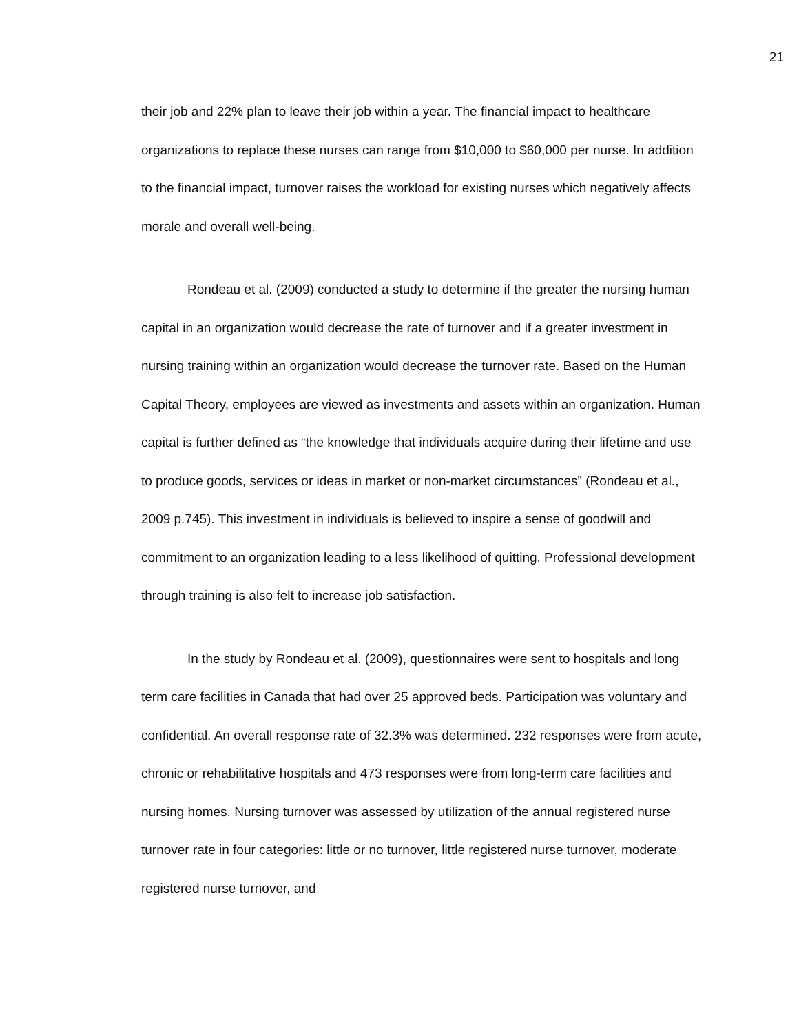21
their job and 22% plan to leave their job within a year. The financial impact to healthcare organizations to replace these nurses can range from $10,000 to $60,000 per nurse. In addition to the financial impact, turnover raises the workload for existing nurses which negatively affects morale and overall well-being.
Rondeau et al. (2009) conducted a study to determine if the greater the nursing human capital in an organization would decrease the rate of turnover and if a greater investment in nursing training within an organization would decrease the turnover rate. Based on the Human Capital Theory, employees are viewed as investments and assets within an organization. Human capital is further defined as “the knowledge that individuals acquire during their lifetime and use to produce goods, services or ideas in market or non-market circumstances” (Rondeau et al., 2009 p.745). This investment in individuals is believed to inspire a sense of goodwill and commitment to an organization leading to a less likelihood of quitting. Professional development through training is also felt to increase job satisfaction.
In the study by Rondeau et al. (2009), questionnaires were sent to hospitals and long term care facilities in Canada that had over 25 approved beds. Participation was voluntary and confidential. An overall response rate of 32.3% was determined. 232 responses were from acute, chronic or rehabilitative hospitals and 473 responses were from long-term care facilities and nursing homes. Nursing turnover was assessed by utilization of the annual registered nurse turnover rate in four categories: little or no turnover, little registered nurse turnover, moderate registered nurse turnover, and